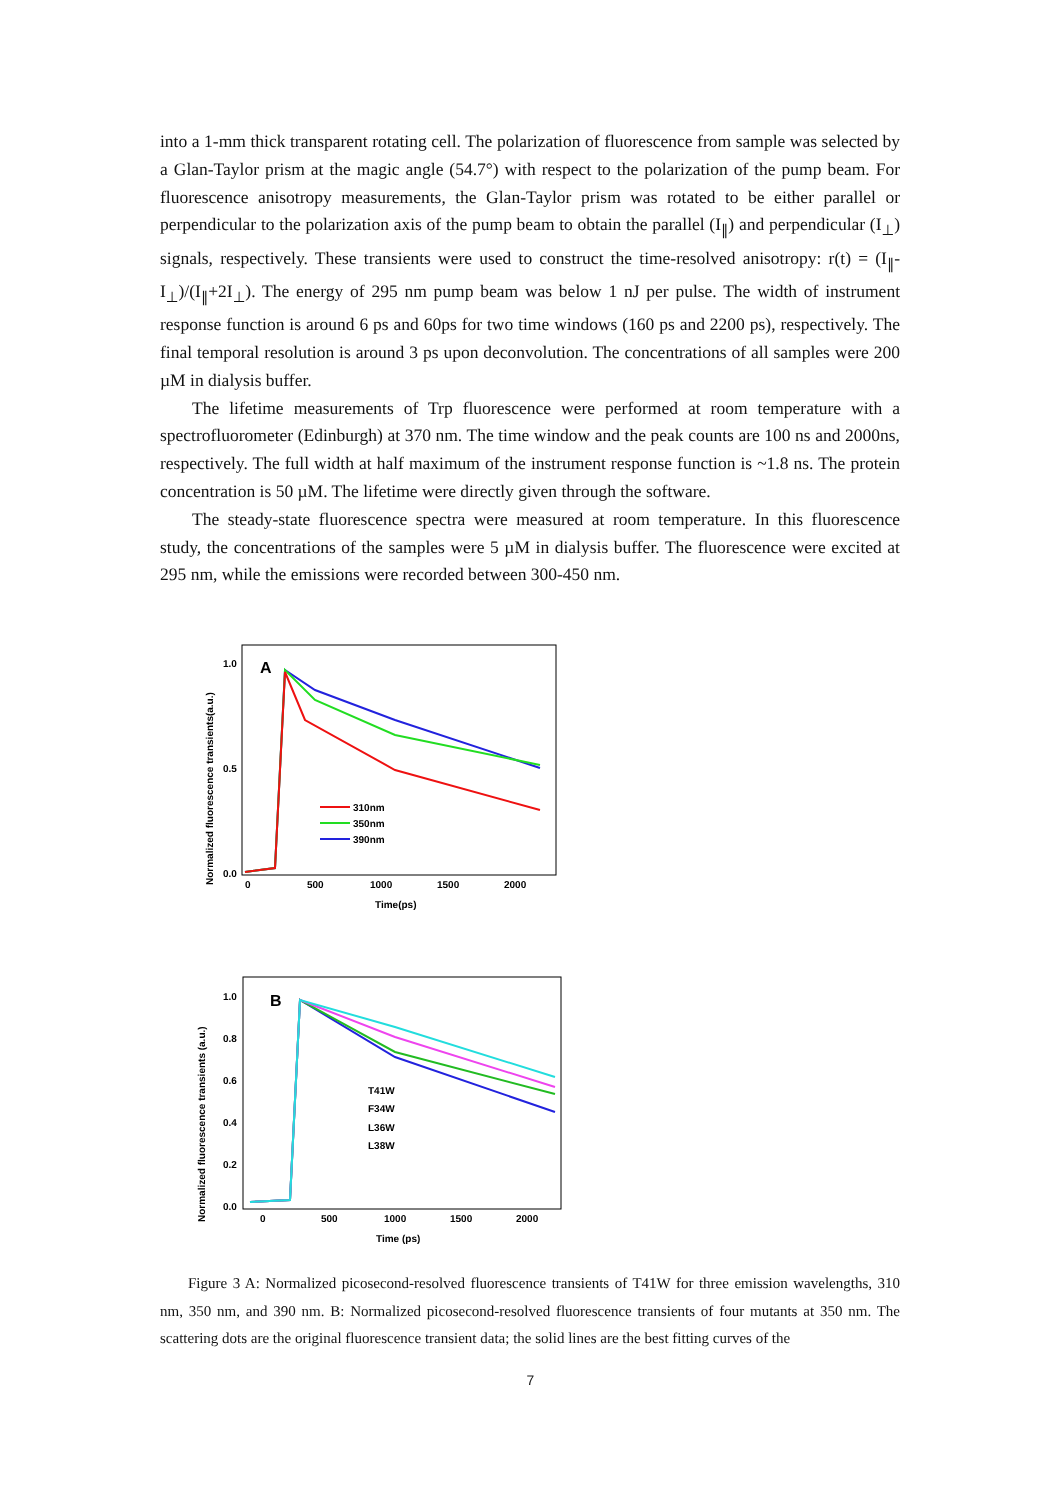into a 1-mm thick transparent rotating cell. The polarization of fluorescence from sample was selected by a Glan-Taylor prism at the magic angle (54.7°) with respect to the polarization of the pump beam. For fluorescence anisotropy measurements, the Glan-Taylor prism was rotated to be either parallel or perpendicular to the polarization axis of the pump beam to obtain the parallel (I<sub>∥</sub>) and perpendicular (I<sub>⊥</sub>) signals, respectively. These transients were used to construct the time-resolved anisotropy: r(t) = (I<sub>∥</sub>-I<sub>⊥</sub>)/(I<sub>∥</sub>+2I<sub>⊥</sub>). The energy of 295 nm pump beam was below 1 nJ per pulse. The width of instrument response function is around 6 ps and 60ps for two time windows (160 ps and 2200 ps), respectively. The final temporal resolution is around 3 ps upon deconvolution. The concentrations of all samples were 200 µM in dialysis buffer.
The lifetime measurements of Trp fluorescence were performed at room temperature with a spectrofluorometer (Edinburgh) at 370 nm. The time window and the peak counts are 100 ns and 2000ns, respectively. The full width at half maximum of the instrument response function is ~1.8 ns. The protein concentration is 50 µM. The lifetime were directly given through the software.
The steady-state fluorescence spectra were measured at room temperature. In this fluorescence study, the concentrations of the samples were 5 µM in dialysis buffer. The fluorescence were excited at 295 nm, while the emissions were recorded between 300-450 nm.
A
310nm
350nm
390nm
1.0
0.5
0.0
0
500
1000
1500
2000
Time(ps)
Normalized fluorescence transients(a.u.)
B
T41W
F34W
L36W
L38W
1.0
0.8
0.6
0.4
0.2
0.0
0
500
1000
1500
2000
Time (ps)
Normalized fluorescence transients (a.u.)
Figure 3 A: Normalized picosecond-resolved fluorescence transients of T41W for three emission wavelengths, 310 nm, 350 nm, and 390 nm. B: Normalized picosecond-resolved fluorescence transients of four mutants at 350 nm. The scattering dots are the original fluorescence transient data; the solid lines are the best fitting curves of the
7